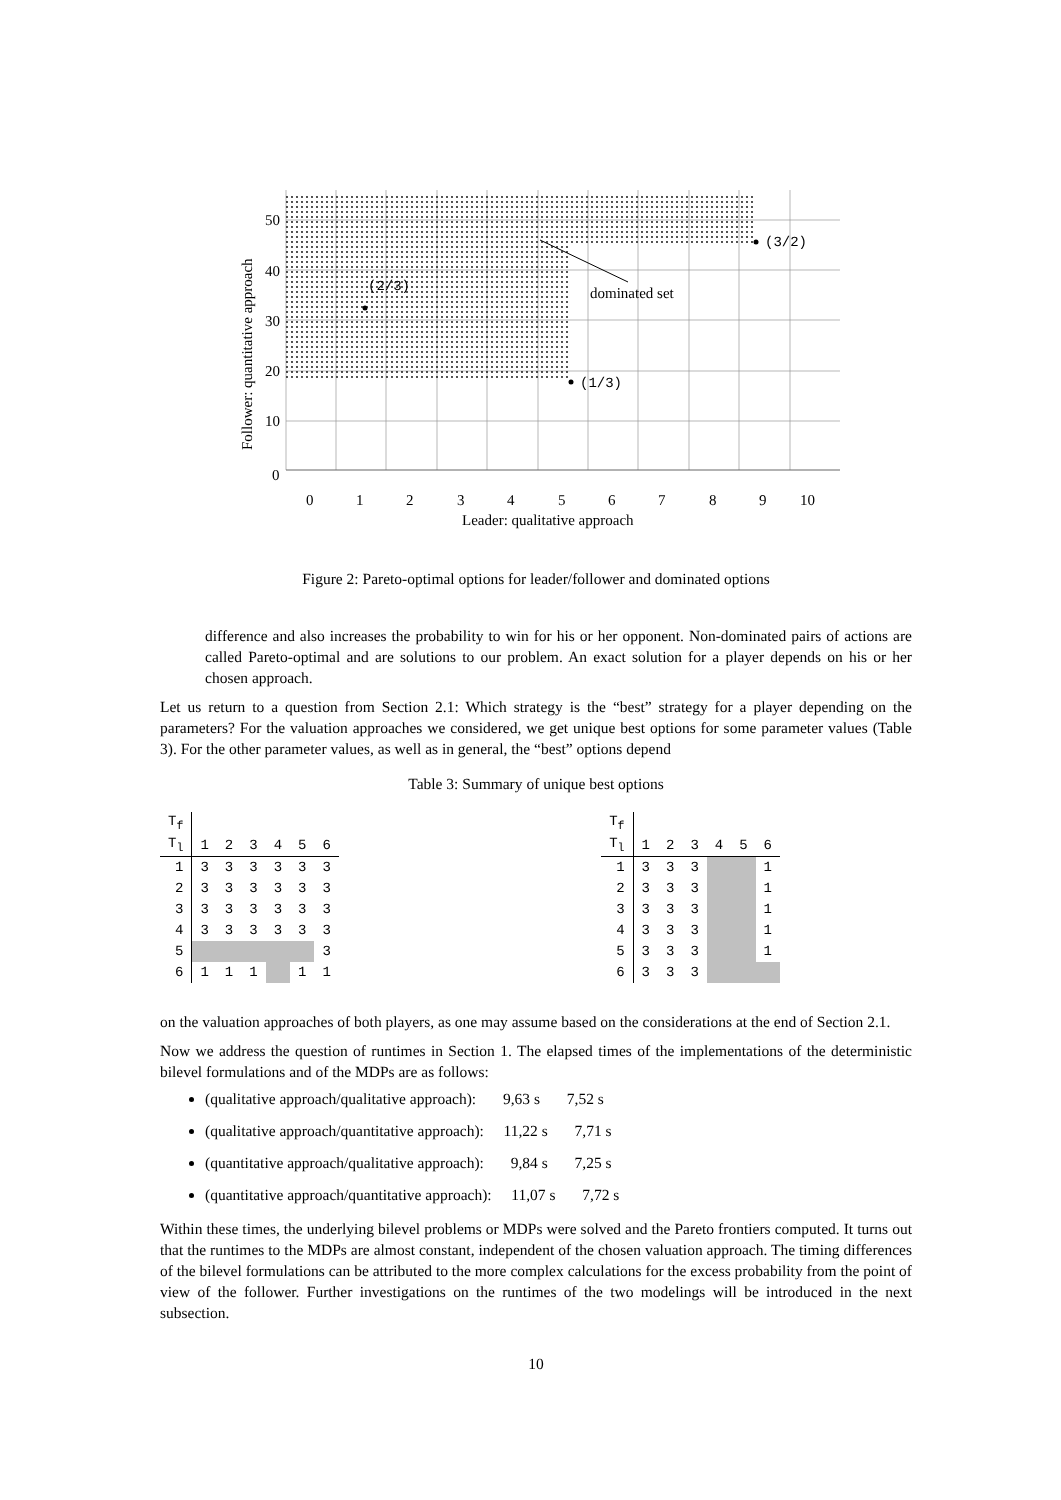(2/3)
(1/3)
(3/2)
dominated set
50
40
30
20
10
0
0
1
2
3
4
5
6
7
8
9
10
Leader: qualitative approach
Follower: quantitative approach
Figure 2: Pareto-optimal options for leader/follower and dominated options
difference and also increases the probability to win for his or her opponent. Non-dominated pairs of actions are called Pareto-optimal and are solutions to our problem. An exact solution for a player depends on his or her chosen approach.
Let us return to a question from Section 2.1: Which strategy is the “best” strategy for a player depending on the parameters? For the valuation approaches we considered, we get unique best options for some parameter values (Table 3). For the other parameter values, as well as in general, the “best” options depend
Table 3: Summary of unique best options
| T<sub>f</sub> | | | | | | |
| --- | --- | --- | --- | --- | --- | --- |
| T<sub>l</sub> | 1 | 2 | 3 | 4 | 5 | 6 |
| 1 | 3 | 3 | 3 | 3 | 3 | 3 |
| 2 | 3 | 3 | 3 | 3 | 3 | 3 |
| 3 | 3 | 3 | 3 | 3 | 3 | 3 |
| 4 | 3 | 3 | 3 | 3 | 3 | 3 |
| 5 | | | | | | 3 |
| 6 | 1 | 1 | 1 | | 1 | 1 |
| T<sub>f</sub> | | | | | | |
| --- | --- | --- | --- | --- | --- | --- |
| T<sub>l</sub> | 1 | 2 | 3 | 4 | 5 | 6 |
| 1 | 3 | 3 | 3 | | | 1 |
| 2 | 3 | 3 | 3 | | | 1 |
| 3 | 3 | 3 | 3 | | | 1 |
| 4 | 3 | 3 | 3 | | | 1 |
| 5 | 3 | 3 | 3 | | | 1 |
| 6 | 3 | 3 | 3 | | | |
on the valuation approaches of both players, as one may assume based on the considerations at the end of Section 2.1.
Now we address the question of runtimes in Section 1. The elapsed times of the implementations of the deterministic bilevel formulations and of the MDPs are as follows:
(qualitative approach/qualitative approach): 9,63 s 7,52 s
(qualitative approach/quantitative approach): 11,22 s 7,71 s
(quantitative approach/qualitative approach): 9,84 s 7,25 s
(quantitative approach/quantitative approach): 11,07 s 7,72 s
Within these times, the underlying bilevel problems or MDPs were solved and the Pareto frontiers computed. It turns out that the runtimes to the MDPs are almost constant, independent of the chosen valuation approach. The timing differences of the bilevel formulations can be attributed to the more complex calculations for the excess probability from the point of view of the follower. Further investigations on the runtimes of the two modelings will be introduced in the next subsection.
10